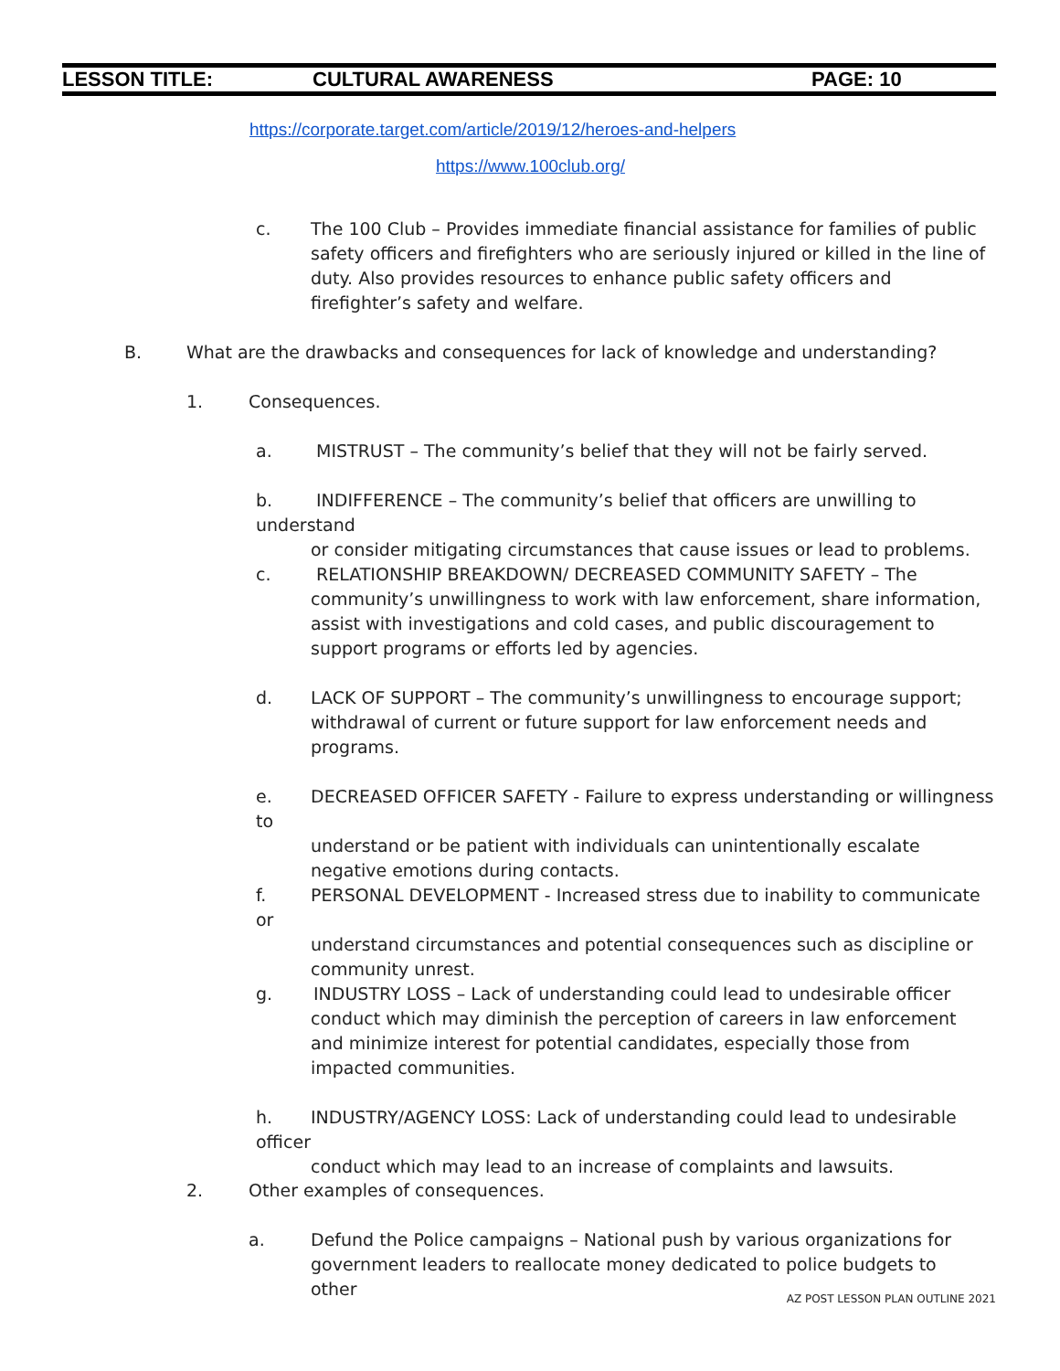LESSON TITLE: CULTURAL AWARENESS PAGE: 10
https://corporate.target.com/article/2019/12/heroes-and-helpers
https://www.100club.org/
c. The 100 Club – Provides immediate financial assistance for families of public
safety officers and firefighters who are seriously injured or killed in the line of duty. Also provides resources to enhance public safety officers and firefighter’s safety and welfare.
B. What are the drawbacks and consequences for lack of knowledge and understanding?
1. Consequences.
a. MISTRUST – The community’s belief that they will not be fairly served.
b. INDIFFERENCE – The community’s belief that officers are unwilling to understand
or consider mitigating circumstances that cause issues or lead to problems.
c. RELATIONSHIP BREAKDOWN/ DECREASED COMMUNITY SAFETY – The
community’s unwillingness to work with law enforcement, share information, assist with investigations and cold cases, and public discouragement to support programs or efforts led by agencies.
d. LACK OF SUPPORT – The community’s unwillingness to encourage support;
withdrawal of current or future support for law enforcement needs and programs.
e. DECREASED OFFICER SAFETY - Failure to express understanding or willingness to
understand or be patient with individuals can unintentionally escalate negative emotions during contacts.
f. PERSONAL DEVELOPMENT - Increased stress due to inability to communicate or
understand circumstances and potential consequences such as discipline or community unrest.
g. INDUSTRY LOSS – Lack of understanding could lead to undesirable officer
conduct which may diminish the perception of careers in law enforcement and minimize interest for potential candidates, especially those from impacted communities.
h. INDUSTRY/AGENCY LOSS: Lack of understanding could lead to undesirable officer
conduct which may lead to an increase of complaints and lawsuits.
2. Other examples of consequences.
a. Defund the Police campaigns – National push by various organizations for
government leaders to reallocate money dedicated to police budgets to other
AZ POST LESSON PLAN OUTLINE 2021